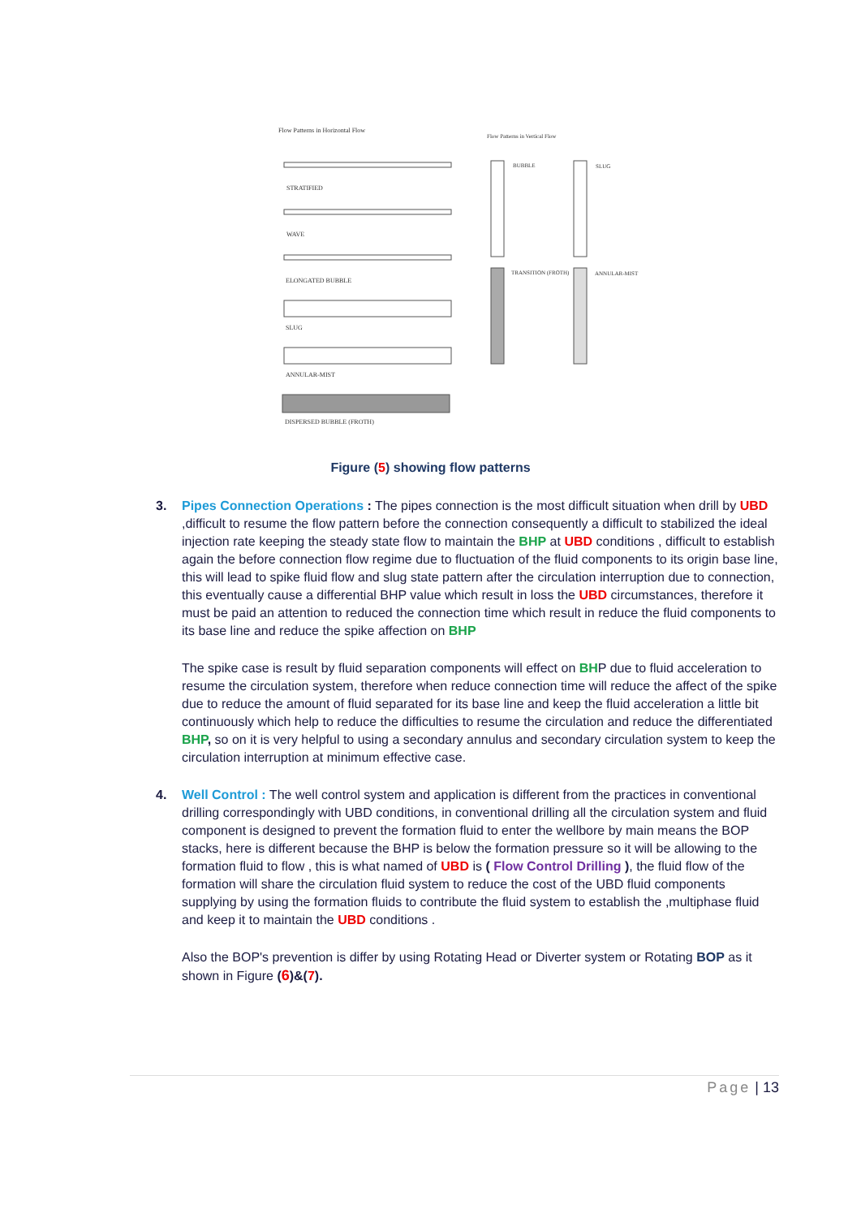Flow Patterns in Horizontal Flow
Flow Patterns in Vertical Flow
STRATIFIED
WAVE
ELONGATED BUBBLE
SLUG
ANNULAR-MIST
DISPERSED BUBBLE (FROTH)
BUBBLE SLUG
TRANSITION (FROTH) ANNULAR-MIST
Figure (5) showing flow patterns
3. Pipes Connection Operations : The pipes connection is the most difficult situation when drill by UBD ,difficult to resume the flow pattern before the connection consequently a difficult to stabilized the ideal injection rate keeping the steady state flow to maintain the BHP at UBD conditions , difficult to establish again the before connection flow regime due to fluctuation of the fluid components to its origin base line, this will lead to spike fluid flow and slug state pattern after the circulation interruption due to connection, this eventually cause a differential BHP value which result in loss the UBD circumstances, therefore it must be paid an attention to reduced the connection time which result in reduce the fluid components to its base line and reduce the spike affection on BHP
The spike case is result by fluid separation components will effect on BHP due to fluid acceleration to resume the circulation system, therefore when reduce connection time will reduce the affect of the spike due to reduce the amount of fluid separated for its base line and keep the fluid acceleration a little bit continuously which help to reduce the difficulties to resume the circulation and reduce the differentiated BHP, so on it is very helpful to using a secondary annulus and secondary circulation system to keep the circulation interruption at minimum effective case.
4. Well Control : The well control system and application is different from the practices in conventional drilling correspondingly with UBD conditions, in conventional drilling all the circulation system and fluid component is designed to prevent the formation fluid to enter the wellbore by main means the BOP stacks, here is different because the BHP is below the formation pressure so it will be allowing to the formation fluid to flow , this is what named of UBD is ( Flow Control Drilling ), the fluid flow of the formation will share the circulation fluid system to reduce the cost of the UBD fluid components supplying by using the formation fluids to contribute the fluid system to establish the ,multiphase fluid and keep it to maintain the UBD conditions .
Also the BOP's prevention is differ by using Rotating Head or Diverter system or Rotating BOP as it shown in Figure (6)&(7).
Page | 13